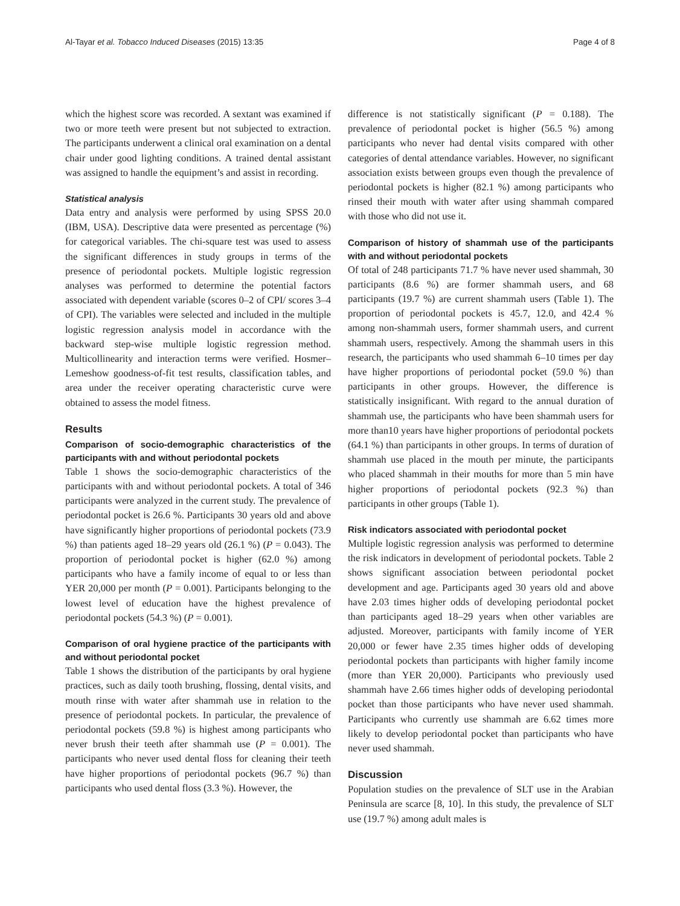Al-Tayar et al. Tobacco Induced Diseases (2015) 13:35 Page 4 of 8
which the highest score was recorded. A sextant was examined if two or more teeth were present but not subjected to extraction. The participants underwent a clinical oral examination on a dental chair under good lighting conditions. A trained dental assistant was assigned to handle the equipment’s and assist in recording.
Statistical analysis
Data entry and analysis were performed by using SPSS 20.0 (IBM, USA). Descriptive data were presented as percentage (%) for categorical variables. The chi-square test was used to assess the significant differences in study groups in terms of the presence of periodontal pockets. Multiple logistic regression analyses was performed to determine the potential factors associated with dependent variable (scores 0–2 of CPI/ scores 3–4 of CPI). The variables were selected and included in the multiple logistic regression analysis model in accordance with the backward step-wise multiple logistic regression method. Multicollinearity and interaction terms were verified. Hosmer–Lemeshow goodness-of-fit test results, classification tables, and area under the receiver operating characteristic curve were obtained to assess the model fitness.
Results
Comparison of socio-demographic characteristics of the participants with and without periodontal pockets
Table 1 shows the socio-demographic characteristics of the participants with and without periodontal pockets. A total of 346 participants were analyzed in the current study. The prevalence of periodontal pocket is 26.6 %. Participants 30 years old and above have significantly higher proportions of periodontal pockets (73.9 %) than patients aged 18–29 years old (26.1 %) (P = 0.043). The proportion of periodontal pocket is higher (62.0 %) among participants who have a family income of equal to or less than YER 20,000 per month (P = 0.001). Participants belonging to the lowest level of education have the highest prevalence of periodontal pockets (54.3 %) (P = 0.001).
Comparison of oral hygiene practice of the participants with and without periodontal pocket
Table 1 shows the distribution of the participants by oral hygiene practices, such as daily tooth brushing, flossing, dental visits, and mouth rinse with water after shammah use in relation to the presence of periodontal pockets. In particular, the prevalence of periodontal pockets (59.8 %) is highest among participants who never brush their teeth after shammah use (P = 0.001). The participants who never used dental floss for cleaning their teeth have higher proportions of periodontal pockets (96.7 %) than participants who used dental floss (3.3 %). However, the
difference is not statistically significant (P = 0.188). The prevalence of periodontal pocket is higher (56.5 %) among participants who never had dental visits compared with other categories of dental attendance variables. However, no significant association exists between groups even though the prevalence of periodontal pockets is higher (82.1 %) among participants who rinsed their mouth with water after using shammah compared with those who did not use it.
Comparison of history of shammah use of the participants with and without periodontal pockets
Of total of 248 participants 71.7 % have never used shammah, 30 participants (8.6 %) are former shammah users, and 68 participants (19.7 %) are current shammah users (Table 1). The proportion of periodontal pockets is 45.7, 12.0, and 42.4 % among non-shammah users, former shammah users, and current shammah users, respectively. Among the shammah users in this research, the participants who used shammah 6–10 times per day have higher proportions of periodontal pocket (59.0 %) than participants in other groups. However, the difference is statistically insignificant. With regard to the annual duration of shammah use, the participants who have been shammah users for more than10 years have higher proportions of periodontal pockets (64.1 %) than participants in other groups. In terms of duration of shammah use placed in the mouth per minute, the participants who placed shammah in their mouths for more than 5 min have higher proportions of periodontal pockets (92.3 %) than participants in other groups (Table 1).
Risk indicators associated with periodontal pocket
Multiple logistic regression analysis was performed to determine the risk indicators in development of periodontal pockets. Table 2 shows significant association between periodontal pocket development and age. Participants aged 30 years old and above have 2.03 times higher odds of developing periodontal pocket than participants aged 18–29 years when other variables are adjusted. Moreover, participants with family income of YER 20,000 or fewer have 2.35 times higher odds of developing periodontal pockets than participants with higher family income (more than YER 20,000). Participants who previously used shammah have 2.66 times higher odds of developing periodontal pocket than those participants who have never used shammah. Participants who currently use shammah are 6.62 times more likely to develop periodontal pocket than participants who have never used shammah.
Discussion
Population studies on the prevalence of SLT use in the Arabian Peninsula are scarce [8, 10]. In this study, the prevalence of SLT use (19.7 %) among adult males is